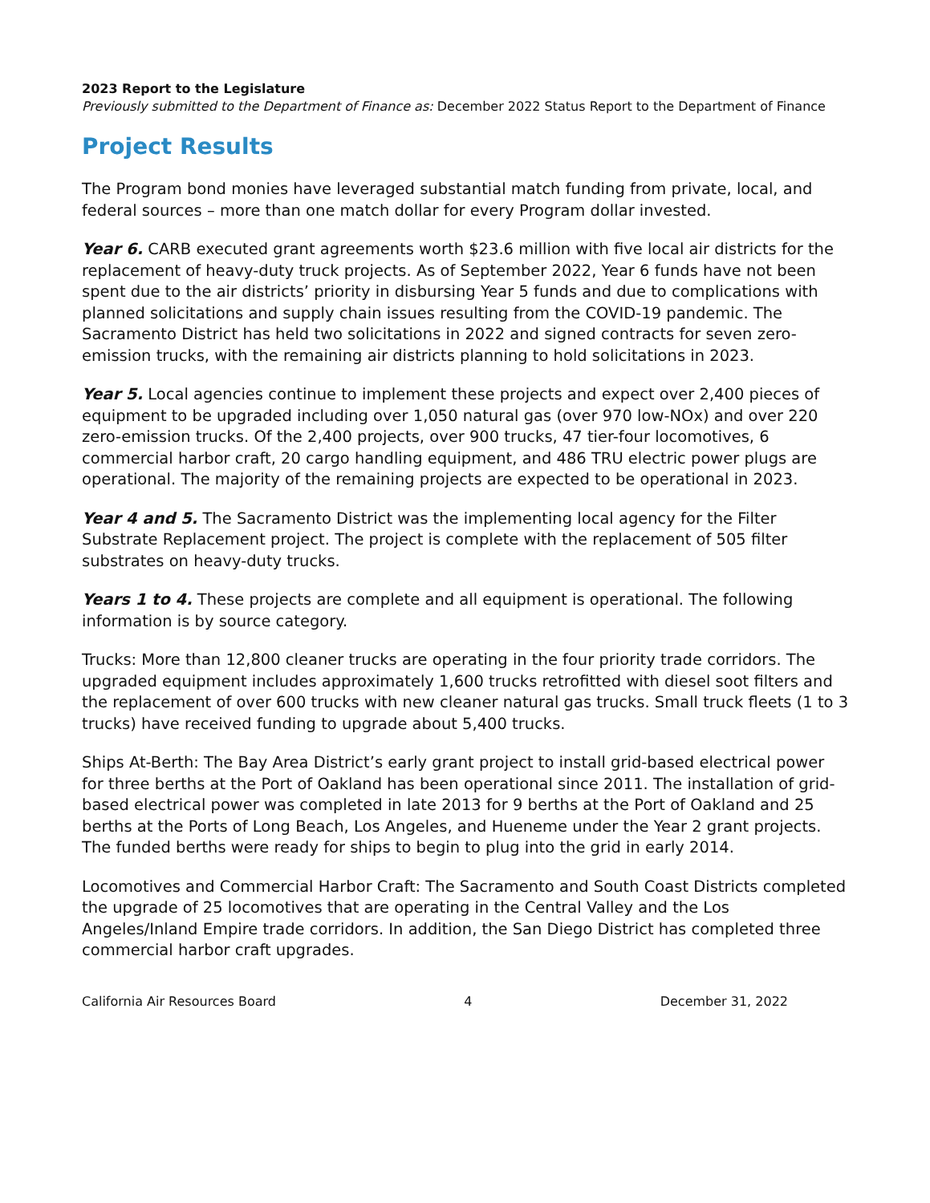2023 Report to the Legislature
Previously submitted to the Department of Finance as: December 2022 Status Report to the Department of Finance
Project Results
The Program bond monies have leveraged substantial match funding from private, local, and federal sources – more than one match dollar for every Program dollar invested.
Year 6. CARB executed grant agreements worth $23.6 million with five local air districts for the replacement of heavy-duty truck projects. As of September 2022, Year 6 funds have not been spent due to the air districts’ priority in disbursing Year 5 funds and due to complications with planned solicitations and supply chain issues resulting from the COVID-19 pandemic. The Sacramento District has held two solicitations in 2022 and signed contracts for seven zero-emission trucks, with the remaining air districts planning to hold solicitations in 2023.
Year 5. Local agencies continue to implement these projects and expect over 2,400 pieces of equipment to be upgraded including over 1,050 natural gas (over 970 low-NOx) and over 220 zero-emission trucks. Of the 2,400 projects, over 900 trucks, 47 tier-four locomotives, 6 commercial harbor craft, 20 cargo handling equipment, and 486 TRU electric power plugs are operational. The majority of the remaining projects are expected to be operational in 2023.
Year 4 and 5. The Sacramento District was the implementing local agency for the Filter Substrate Replacement project. The project is complete with the replacement of 505 filter substrates on heavy-duty trucks.
Years 1 to 4. These projects are complete and all equipment is operational. The following information is by source category.
Trucks: More than 12,800 cleaner trucks are operating in the four priority trade corridors. The upgraded equipment includes approximately 1,600 trucks retrofitted with diesel soot filters and the replacement of over 600 trucks with new cleaner natural gas trucks. Small truck fleets (1 to 3 trucks) have received funding to upgrade about 5,400 trucks.
Ships At-Berth: The Bay Area District’s early grant project to install grid-based electrical power for three berths at the Port of Oakland has been operational since 2011. The installation of grid-based electrical power was completed in late 2013 for 9 berths at the Port of Oakland and 25 berths at the Ports of Long Beach, Los Angeles, and Hueneme under the Year 2 grant projects. The funded berths were ready for ships to begin to plug into the grid in early 2014.
Locomotives and Commercial Harbor Craft: The Sacramento and South Coast Districts completed the upgrade of 25 locomotives that are operating in the Central Valley and the Los Angeles/Inland Empire trade corridors. In addition, the San Diego District has completed three commercial harbor craft upgrades.
California Air Resources Board 4 December 31, 2022